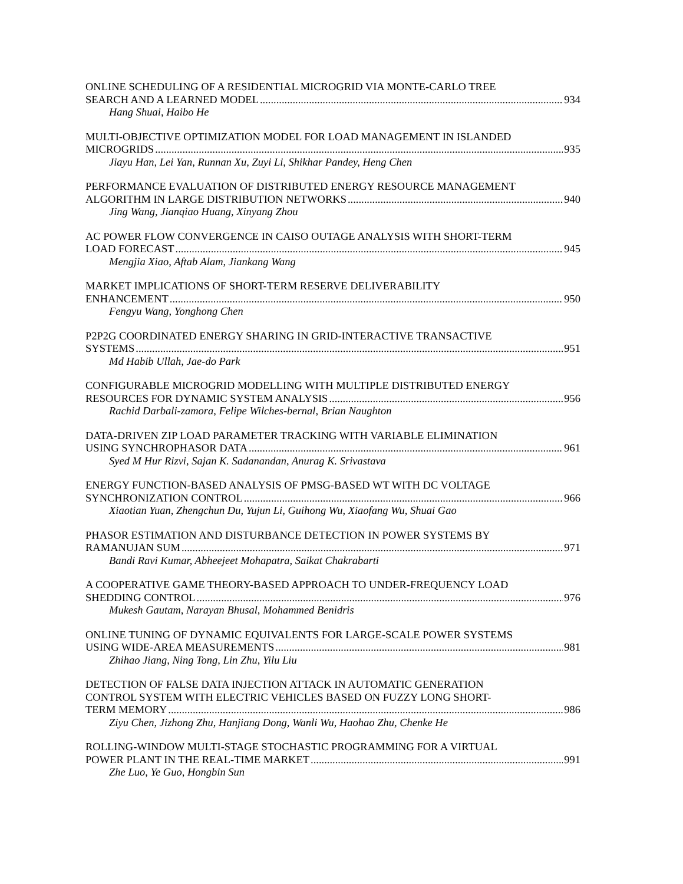ONLINE SCHEDULING OF A RESIDENTIAL MICROGRID VIA MONTE-CARLO TREE
SEARCH AND A LEARNED MODEL 934
Hang Shuai, Haibo He
MULTI-OBJECTIVE OPTIMIZATION MODEL FOR LOAD MANAGEMENT IN ISLANDED
MICROGRIDS 935
Jiayu Han, Lei Yan, Runnan Xu, Zuyi Li, Shikhar Pandey, Heng Chen
PERFORMANCE EVALUATION OF DISTRIBUTED ENERGY RESOURCE MANAGEMENT
ALGORITHM IN LARGE DISTRIBUTION NETWORKS 940
Jing Wang, Jianqiao Huang, Xinyang Zhou
AC POWER FLOW CONVERGENCE IN CAISO OUTAGE ANALYSIS WITH SHORT-TERM
LOAD FORECAST 945
Mengjia Xiao, Aftab Alam, Jiankang Wang
MARKET IMPLICATIONS OF SHORT-TERM RESERVE DELIVERABILITY
ENHANCEMENT 950
Fengyu Wang, Yonghong Chen
P2P2G COORDINATED ENERGY SHARING IN GRID-INTERACTIVE TRANSACTIVE
SYSTEMS 951
Md Habib Ullah, Jae-do Park
CONFIGURABLE MICROGRID MODELLING WITH MULTIPLE DISTRIBUTED ENERGY
RESOURCES FOR DYNAMIC SYSTEM ANALYSIS 956
Rachid Darbali-zamora, Felipe Wilches-bernal, Brian Naughton
DATA-DRIVEN ZIP LOAD PARAMETER TRACKING WITH VARIABLE ELIMINATION
USING SYNCHROPHASOR DATA 961
Syed M Hur Rizvi, Sajan K. Sadanandan, Anurag K. Srivastava
ENERGY FUNCTION-BASED ANALYSIS OF PMSG-BASED WT WITH DC VOLTAGE
SYNCHRONIZATION CONTROL 966
Xiaotian Yuan, Zhengchun Du, Yujun Li, Guihong Wu, Xiaofang Wu, Shuai Gao
PHASOR ESTIMATION AND DISTURBANCE DETECTION IN POWER SYSTEMS BY
RAMANUJAN SUM 971
Bandi Ravi Kumar, Abheejeet Mohapatra, Saikat Chakrabarti
A COOPERATIVE GAME THEORY-BASED APPROACH TO UNDER-FREQUENCY LOAD
SHEDDING CONTROL 976
Mukesh Gautam, Narayan Bhusal, Mohammed Benidris
ONLINE TUNING OF DYNAMIC EQUIVALENTS FOR LARGE-SCALE POWER SYSTEMS
USING WIDE-AREA MEASUREMENTS 981
Zhihao Jiang, Ning Tong, Lin Zhu, Yilu Liu
DETECTION OF FALSE DATA INJECTION ATTACK IN AUTOMATIC GENERATION
CONTROL SYSTEM WITH ELECTRIC VEHICLES BASED ON FUZZY LONG SHORT-
TERM MEMORY 986
Ziyu Chen, Jizhong Zhu, Hanjiang Dong, Wanli Wu, Haohao Zhu, Chenke He
ROLLING-WINDOW MULTI-STAGE STOCHASTIC PROGRAMMING FOR A VIRTUAL
POWER PLANT IN THE REAL-TIME MARKET 991
Zhe Luo, Ye Guo, Hongbin Sun